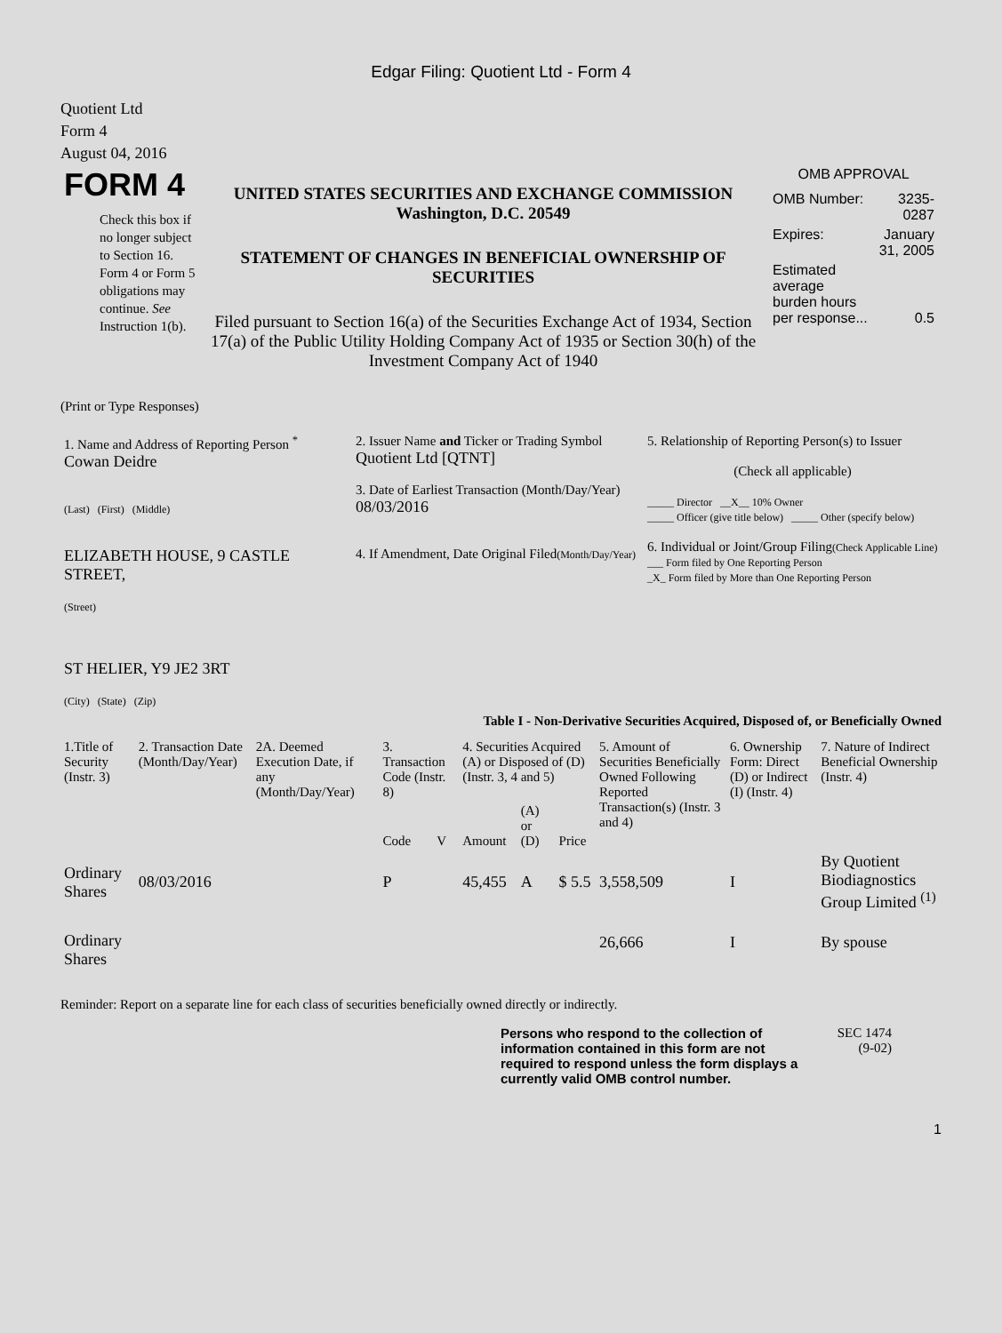Edgar Filing: Quotient Ltd - Form 4
Quotient Ltd
Form 4
August 04, 2016
| FORM 4 Check this box if no longer subject to Section 16. Form 4 or Form 5 obligations may continue. See Instruction 1(b). | UNITED STATES SECURITIES AND EXCHANGE COMMISSION Washington, D.C. 20549 STATEMENT OF CHANGES IN BENEFICIAL OWNERSHIP OF SECURITIES Filed pursuant to Section 16(a) of the Securities Exchange Act of 1934, Section 17(a) of the Public Utility Holding Company Act of 1935 or Section 30(h) of the Investment Company Act of 1940 | OMB APPROVAL / OMB Number: / 3235-0287 / / Expires: / January 31, 2005 / / Estimated average burden hours per response... / 0.5 / |
(Print or Type Responses)
| 1. Name and Address of Reporting Person <sup>*</sup> Cowan Deidre (Last) (First) (Middle) ELIZABETH HOUSE, 9 CASTLE STREET, (Street) ST HELIER, Y9 JE2 3RT (City) (State) (Zip) | 2. Issuer Name and Ticker or Trading Symbol Quotient Ltd [QTNT] 3. Date of Earliest Transaction (Month/Day/Year) 08/03/2016 4. If Amendment, Date Original Filed (Month/Day/Year) | 5. Relationship of Reporting Person(s) to Issuer (Check all applicable) _____ Director __X__ 10% Owner _____ Officer (give title below) _____ Other (specify below) 6. Individual or Joint/Group Filing (Check Applicable Line) ___ Form filed by One Reporting Person _X_ Form filed by More than One Reporting Person |
Table I - Non-Derivative Securities Acquired, Disposed of, or Beneficially Owned
| 1.Title of Security (Instr. 3) | 2. Transaction Date (Month/Day/Year) | 2A. Deemed Execution Date, if any (Month/Day/Year) | 3. Transaction Code (Instr. 8) | | 4. Securities Acquired (A) or Disposed of (D) (Instr. 3, 4 and 5) | | | 5. Amount of Securities Beneficially Owned Following Reported Transaction(s) (Instr. 3 and 4) | 6. Ownership Form: Direct (D) or Indirect (I) (Instr. 4) | 7. Nature of Indirect Beneficial Ownership (Instr. 4) |
| --- | --- | --- | --- | --- | --- | --- | --- | --- | --- | --- |
| | | | Code | V | Amount | (A) or (D) | Price | | | |
| Ordinary Shares | 08/03/2016 | | P | | 45,455 | A | $ 5.5 | 3,558,509 | I | By Quotient Biodiagnostics Group Limited <sup>(1)</sup> |
| Ordinary Shares | | | | | | | | 26,666 | I | By spouse |
Reminder: Report on a separate line for each class of securities beneficially owned directly or indirectly.
Persons who respond to the collection of information contained in this form are not required to respond unless the form displays a currently valid OMB control number.
SEC 1474
(9-02)
1